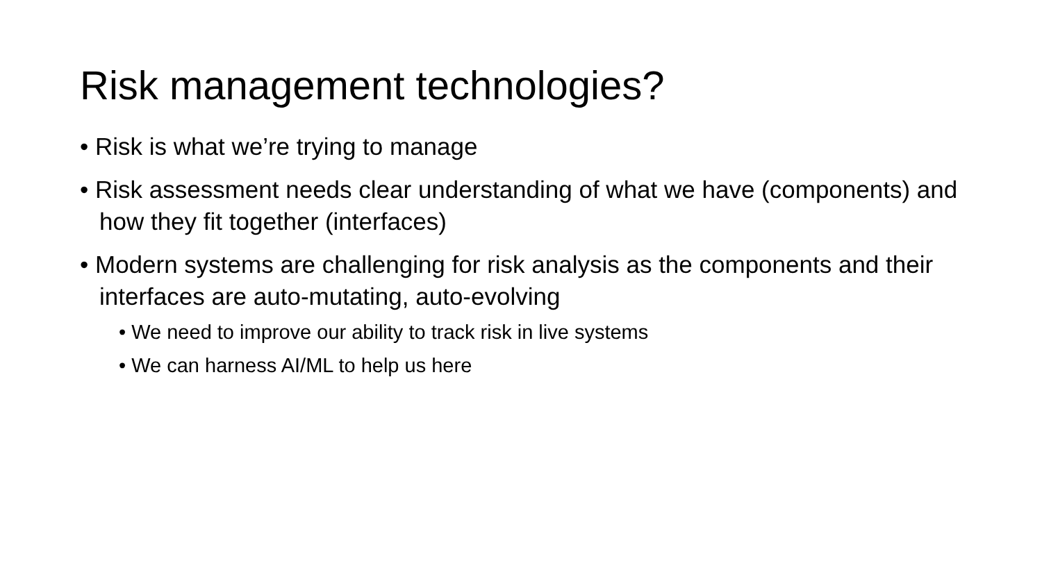Risk management technologies?
• Risk is what we’re trying to manage
• Risk assessment needs clear understanding of what we have (components) and how they fit together (interfaces)
• Modern systems are challenging for risk analysis as the components and their interfaces are auto-mutating, auto-evolving
• We need to improve our ability to track risk in live systems
• We can harness AI/ML to help us here